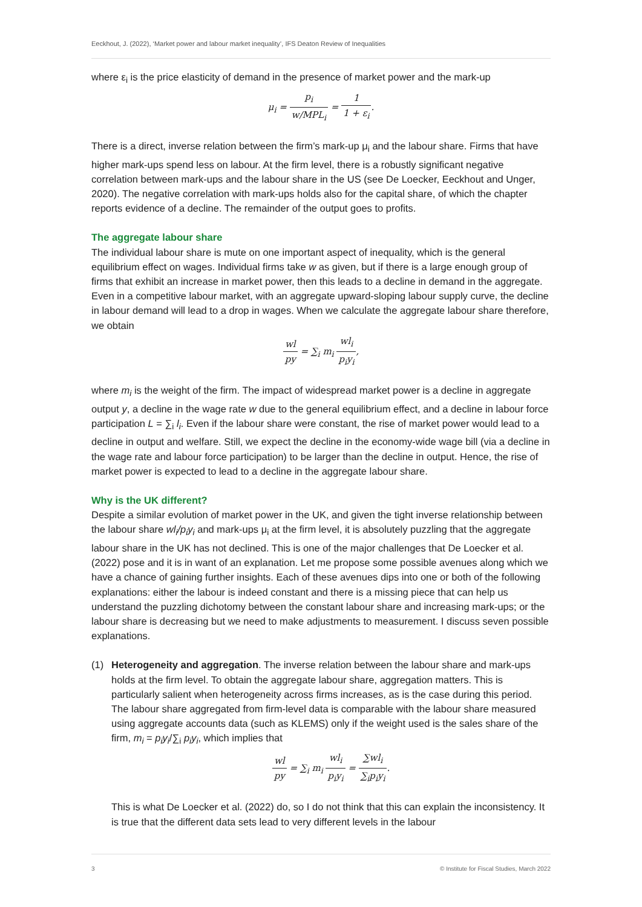Eeckhout, J. (2022), ‘Market power and labour market inequality’, IFS Deaton Review of Inequalities
where ε<sub>i</sub> is the price elasticity of demand in the presence of market power and the mark-up
μ<sub>i</sub> = p<sub>i</sub> w/MPL<sub>i</sub> = 1 1 + ε<sub>i</sub>.
There is a direct, inverse relation between the firm’s mark-up μ<sub>i</sub> and the labour share. Firms that have higher mark-ups spend less on labour. At the firm level, there is a robustly significant negative correlation between mark-ups and the labour share in the US (see De Loecker, Eeckhout and Unger, 2020). The negative correlation with mark-ups holds also for the capital share, of which the chapter reports evidence of a decline. The remainder of the output goes to profits.
The aggregate labour share
The individual labour share is mute on one important aspect of inequality, which is the general equilibrium effect on wages. Individual firms take w as given, but if there is a large enough group of firms that exhibit an increase in market power, then this leads to a decline in demand in the aggregate. Even in a competitive labour market, with an aggregate upward-sloping labour supply curve, the decline in labour demand will lead to a drop in wages. When we calculate the aggregate labour share therefore, we obtain
wl py = ∑<sub>i</sub> m<sub>i</sub> wl<sub>i</sub> p<sub>i</sub>y<sub>i</sub>,
where m<sub>i</sub> is the weight of the firm. The impact of widespread market power is a decline in aggregate output y, a decline in the wage rate w due to the general equilibrium effect, and a decline in labour force participation L = ∑<sub>i</sub> l<sub>i</sub>. Even if the labour share were constant, the rise of market power would lead to a decline in output and welfare. Still, we expect the decline in the economy-wide wage bill (via a decline in the wage rate and labour force participation) to be larger than the decline in output. Hence, the rise of market power is expected to lead to a decline in the aggregate labour share.
Why is the UK different?
Despite a similar evolution of market power in the UK, and given the tight inverse relationship between the labour share wl<sub>i</sub>/p<sub>i</sub>y<sub>i</sub> and mark-ups μ<sub>i</sub> at the firm level, it is absolutely puzzling that the aggregate labour share in the UK has not declined. This is one of the major challenges that De Loecker et al. (2022) pose and it is in want of an explanation. Let me propose some possible avenues along which we have a chance of gaining further insights. Each of these avenues dips into one or both of the following explanations: either the labour is indeed constant and there is a missing piece that can help us understand the puzzling dichotomy between the constant labour share and increasing mark-ups; or the labour share is decreasing but we need to make adjustments to measurement. I discuss seven possible explanations.
(1) Heterogeneity and aggregation. The inverse relation between the labour share and mark-ups holds at the firm level. To obtain the aggregate labour share, aggregation matters. This is particularly salient when heterogeneity across firms increases, as is the case during this period. The labour share aggregated from firm-level data is comparable with the labour share measured using aggregate accounts data (such as KLEMS) only if the weight used is the sales share of the firm, m<sub>i</sub> = p<sub>i</sub>y<sub>i</sub>/∑<sub>i</sub> p<sub>i</sub>y<sub>i</sub>, which implies that
wl py = ∑<sub>i</sub> m<sub>i</sub> wl<sub>i</sub> p<sub>i</sub>y<sub>i</sub> = ∑wl<sub>i</sub> ∑<sub>i</sub>p<sub>i</sub>y<sub>i</sub>.
This is what De Loecker et al. (2022) do, so I do not think that this can explain the inconsistency. It is true that the different data sets lead to very different levels in the labour
3 © Institute for Fiscal Studies, March 2022